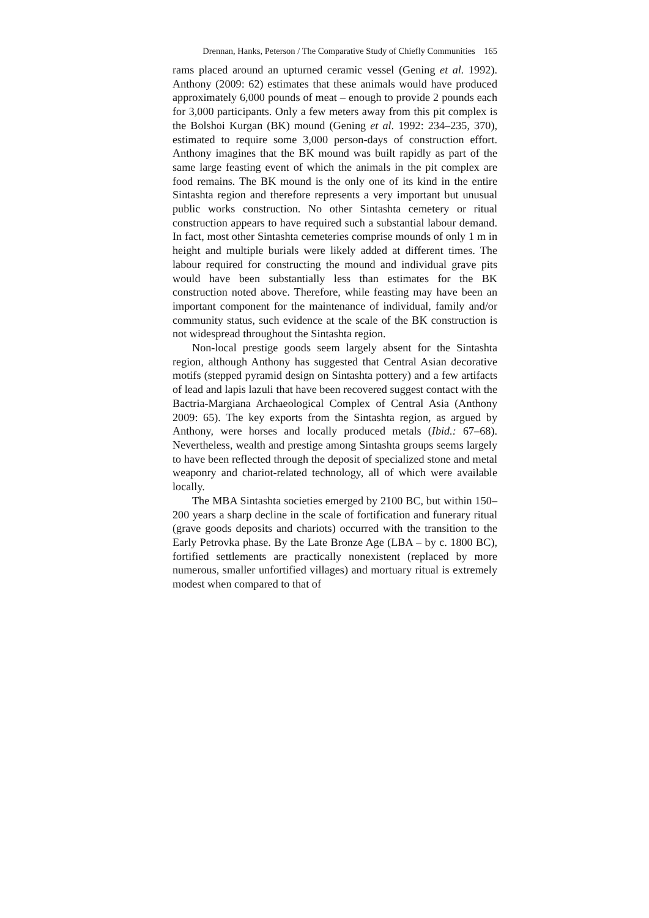Drennan, Hanks, Peterson / The Comparative Study of Chiefly Communities 165
rams placed around an upturned ceramic vessel (Gening et al. 1992). Anthony (2009: 62) estimates that these animals would have produced approximately 6,000 pounds of meat – enough to provide 2 pounds each for 3,000 participants. Only a few meters away from this pit complex is the Bolshoi Kurgan (BK) mound (Gening et al. 1992: 234–235, 370), estimated to require some 3,000 person-days of construction effort. Anthony imagines that the BK mound was built rapidly as part of the same large feasting event of which the animals in the pit complex are food remains. The BK mound is the only one of its kind in the entire Sintashta region and therefore represents a very important but unusual public works construction. No other Sintashta cemetery or ritual construction appears to have required such a substantial labour demand. In fact, most other Sintashta cemeteries comprise mounds of only 1 m in height and multiple burials were likely added at different times. The labour required for constructing the mound and individual grave pits would have been substantially less than estimates for the BK construction noted above. Therefore, while feasting may have been an important component for the maintenance of individual, family and/or community status, such evidence at the scale of the BK construction is not widespread throughout the Sintashta region.
Non-local prestige goods seem largely absent for the Sintashta region, although Anthony has suggested that Central Asian decorative motifs (stepped pyramid design on Sintashta pottery) and a few artifacts of lead and lapis lazuli that have been recovered suggest contact with the Bactria-Margiana Archaeological Complex of Central Asia (Anthony 2009: 65). The key exports from the Sintashta region, as argued by Anthony, were horses and locally produced metals (Ibid.: 67–68). Nevertheless, wealth and prestige among Sintashta groups seems largely to have been reflected through the deposit of specialized stone and metal weaponry and chariot-related technology, all of which were available locally.
The MBA Sintashta societies emerged by 2100 BC, but within 150–200 years a sharp decline in the scale of fortification and funerary ritual (grave goods deposits and chariots) occurred with the transition to the Early Petrovka phase. By the Late Bronze Age (LBA – by c. 1800 BC), fortified settlements are practically nonexistent (replaced by more numerous, smaller unfortified villages) and mortuary ritual is extremely modest when compared to that of